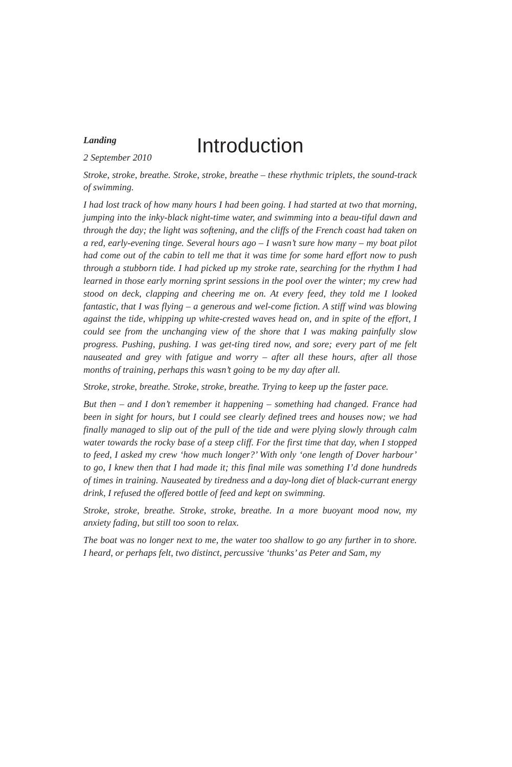Introduction
Landing
2 September 2010
Stroke, stroke, breathe. Stroke, stroke, breathe – these rhythmic triplets, the sound-track of swimming.
I had lost track of how many hours I had been going. I had started at two that morning, jumping into the inky-black night-time water, and swimming into a beau-tiful dawn and through the day; the light was softening, and the cliffs of the French coast had taken on a red, early-evening tinge. Several hours ago – I wasn’t sure how many – my boat pilot had come out of the cabin to tell me that it was time for some hard effort now to push through a stubborn tide. I had picked up my stroke rate, searching for the rhythm I had learned in those early morning sprint sessions in the pool over the winter; my crew had stood on deck, clapping and cheering me on. At every feed, they told me I looked fantastic, that I was flying – a generous and wel-come fiction. A stiff wind was blowing against the tide, whipping up white-crested waves head on, and in spite of the effort, I could see from the unchanging view of the shore that I was making painfully slow progress. Pushing, pushing. I was get-ting tired now, and sore; every part of me felt nauseated and grey with fatigue and worry – after all these hours, after all those months of training, perhaps this wasn’t going to be my day after all.
Stroke, stroke, breathe. Stroke, stroke, breathe. Trying to keep up the faster pace.
But then – and I don’t remember it happening – something had changed. France had been in sight for hours, but I could see clearly defined trees and houses now; we had finally managed to slip out of the pull of the tide and were plying slowly through calm water towards the rocky base of a steep cliff. For the first time that day, when I stopped to feed, I asked my crew ‘how much longer?’ With only ‘one length of Dover harbour’ to go, I knew then that I had made it; this final mile was something I’d done hundreds of times in training. Nauseated by tiredness and a day-long diet of black-currant energy drink, I refused the offered bottle of feed and kept on swimming.
Stroke, stroke, breathe. Stroke, stroke, breathe. In a more buoyant mood now, my anxiety fading, but still too soon to relax.
The boat was no longer next to me, the water too shallow to go any further in to shore. I heard, or perhaps felt, two distinct, percussive ‘thunks’ as Peter and Sam, my